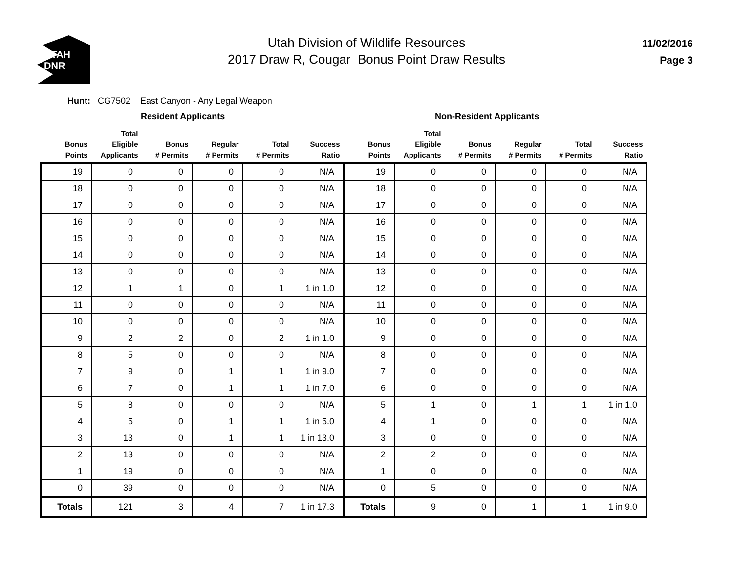UTAH
DNR
Utah Division of Wildlife Resources
2017 Draw R, Cougar Bonus Point Draw Results
11/02/2016
Page 3
Hunt: CG7502 East Canyon - Any Legal Weapon
Resident Applicants Non-Resident Applicants
| Bonus Points | Total Eligible Applicants | Bonus # Permits | Regular # Permits | Total # Permits | Success Ratio | Bonus Points | Total Eligible Applicants | Bonus # Permits | Regular # Permits | Total # Permits | Success Ratio |
| --- | --- | --- | --- | --- | --- | --- | --- | --- | --- | --- | --- |
| 19 | 0 | 0 | 0 | 0 | N/A | 19 | 0 | 0 | 0 | 0 | N/A |
| 18 | 0 | 0 | 0 | 0 | N/A | 18 | 0 | 0 | 0 | 0 | N/A |
| 17 | 0 | 0 | 0 | 0 | N/A | 17 | 0 | 0 | 0 | 0 | N/A |
| 16 | 0 | 0 | 0 | 0 | N/A | 16 | 0 | 0 | 0 | 0 | N/A |
| 15 | 0 | 0 | 0 | 0 | N/A | 15 | 0 | 0 | 0 | 0 | N/A |
| 14 | 0 | 0 | 0 | 0 | N/A | 14 | 0 | 0 | 0 | 0 | N/A |
| 13 | 0 | 0 | 0 | 0 | N/A | 13 | 0 | 0 | 0 | 0 | N/A |
| 12 | 1 | 1 | 0 | 1 | 1 in 1.0 | 12 | 0 | 0 | 0 | 0 | N/A |
| 11 | 0 | 0 | 0 | 0 | N/A | 11 | 0 | 0 | 0 | 0 | N/A |
| 10 | 0 | 0 | 0 | 0 | N/A | 10 | 0 | 0 | 0 | 0 | N/A |
| 9 | 2 | 2 | 0 | 2 | 1 in 1.0 | 9 | 0 | 0 | 0 | 0 | N/A |
| 8 | 5 | 0 | 0 | 0 | N/A | 8 | 0 | 0 | 0 | 0 | N/A |
| 7 | 9 | 0 | 1 | 1 | 1 in 9.0 | 7 | 0 | 0 | 0 | 0 | N/A |
| 6 | 7 | 0 | 1 | 1 | 1 in 7.0 | 6 | 0 | 0 | 0 | 0 | N/A |
| 5 | 8 | 0 | 0 | 0 | N/A | 5 | 1 | 0 | 1 | 1 | 1 in 1.0 |
| 4 | 5 | 0 | 1 | 1 | 1 in 5.0 | 4 | 1 | 0 | 0 | 0 | N/A |
| 3 | 13 | 0 | 1 | 1 | 1 in 13.0 | 3 | 0 | 0 | 0 | 0 | N/A |
| 2 | 13 | 0 | 0 | 0 | N/A | 2 | 2 | 0 | 0 | 0 | N/A |
| 1 | 19 | 0 | 0 | 0 | N/A | 1 | 0 | 0 | 0 | 0 | N/A |
| 0 | 39 | 0 | 0 | 0 | N/A | 0 | 5 | 0 | 0 | 0 | N/A |
| Totals | 121 | 3 | 4 | 7 | 1 in 17.3 | Totals | 9 | 0 | 1 | 1 | 1 in 9.0 |